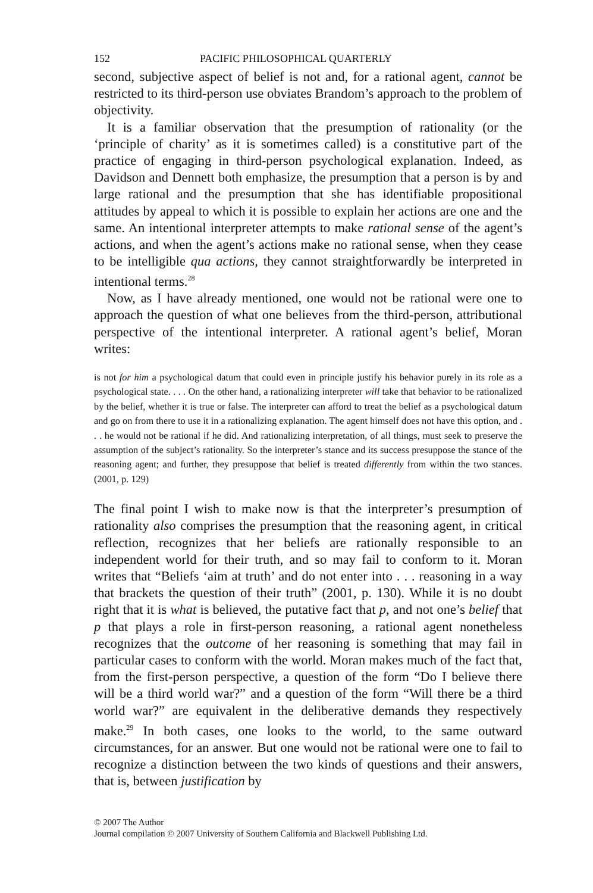152 PACIFIC PHILOSOPHICAL QUARTERLY
second, subjective aspect of belief is not and, for a rational agent, cannot be restricted to its third-person use obviates Brandom’s approach to the problem of objectivity.
It is a familiar observation that the presumption of rationality (or the ‘principle of charity’ as it is sometimes called) is a constitutive part of the practice of engaging in third-person psychological explanation. Indeed, as Davidson and Dennett both emphasize, the presumption that a person is by and large rational and the presumption that she has identifiable propositional attitudes by appeal to which it is possible to explain her actions are one and the same. An intentional interpreter attempts to make rational sense of the agent’s actions, and when the agent’s actions make no rational sense, when they cease to be intelligible qua actions, they cannot straightforwardly be interpreted in intentional terms.<sup>28</sup>
Now, as I have already mentioned, one would not be rational were one to approach the question of what one believes from the third-person, attributional perspective of the intentional interpreter. A rational agent’s belief, Moran writes:
is not for him a psychological datum that could even in principle justify his behavior purely in its role as a psychological state. . . . On the other hand, a rationalizing interpreter will take that behavior to be rationalized by the belief, whether it is true or false. The interpreter can afford to treat the belief as a psychological datum and go on from there to use it in a rationalizing explanation. The agent himself does not have this option, and . . . he would not be rational if he did. And rationalizing interpretation, of all things, must seek to preserve the assumption of the subject’s rationality. So the interpreter’s stance and its success presuppose the stance of the reasoning agent; and further, they presuppose that belief is treated differently from within the two stances. (2001, p. 129)
The final point I wish to make now is that the interpreter’s presumption of rationality also comprises the presumption that the reasoning agent, in critical reflection, recognizes that her beliefs are rationally responsible to an independent world for their truth, and so may fail to conform to it. Moran writes that “Beliefs ‘aim at truth’ and do not enter into . . . reasoning in a way that brackets the question of their truth” (2001, p. 130). While it is no doubt right that it is what is believed, the putative fact that p, and not one’s belief that p that plays a role in first-person reasoning, a rational agent nonetheless recognizes that the outcome of her reasoning is something that may fail in particular cases to conform with the world. Moran makes much of the fact that, from the first-person perspective, a question of the form “Do I believe there will be a third world war?” and a question of the form “Will there be a third world war?” are equivalent in the deliberative demands they respectively make.<sup>29</sup> In both cases, one looks to the world, to the same outward circumstances, for an answer. But one would not be rational were one to fail to recognize a distinction between the two kinds of questions and their answers, that is, between justification by
© 2007 The Author
Journal compilation © 2007 University of Southern California and Blackwell Publishing Ltd.